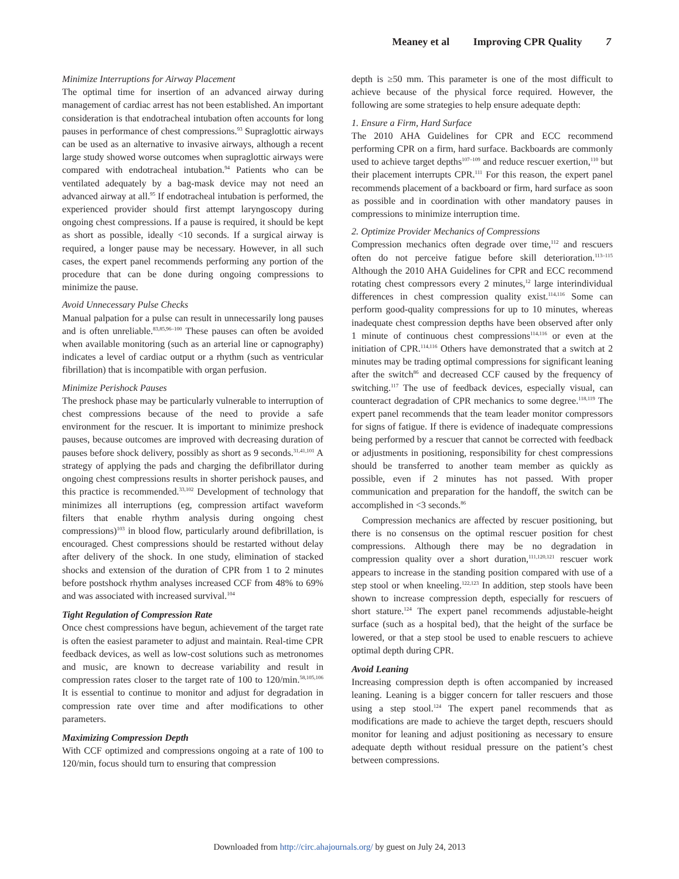Meaney et al Improving CPR Quality 7
Minimize Interruptions for Airway Placement
The optimal time for insertion of an advanced airway during management of cardiac arrest has not been established. An important consideration is that endotracheal intubation often accounts for long pauses in performance of chest compressions.<sup>93</sup> Supraglottic airways can be used as an alternative to invasive airways, although a recent large study showed worse outcomes when supraglottic airways were compared with endotracheal intubation.<sup>94</sup> Patients who can be ventilated adequately by a bag-mask device may not need an advanced airway at all.<sup>95</sup> If endotracheal intubation is performed, the experienced provider should first attempt laryngoscopy during ongoing chest compressions. If a pause is required, it should be kept as short as possible, ideally <10 seconds. If a surgical airway is required, a longer pause may be necessary. However, in all such cases, the expert panel recommends performing any portion of the procedure that can be done during ongoing compressions to minimize the pause.
Avoid Unnecessary Pulse Checks
Manual palpation for a pulse can result in unnecessarily long pauses and is often unreliable.<sup>83,85,96–100</sup> These pauses can often be avoided when available monitoring (such as an arterial line or capnography) indicates a level of cardiac output or a rhythm (such as ventricular fibrillation) that is incompatible with organ perfusion.
Minimize Perishock Pauses
The preshock phase may be particularly vulnerable to interruption of chest compressions because of the need to provide a safe environment for the rescuer. It is important to minimize preshock pauses, because outcomes are improved with decreasing duration of pauses before shock delivery, possibly as short as 9 seconds.<sup>31,41,101</sup> A strategy of applying the pads and charging the defibrillator during ongoing chest compressions results in shorter perishock pauses, and this practice is recommended.<sup>33,102</sup> Development of technology that minimizes all interruptions (eg, compression artifact waveform filters that enable rhythm analysis during ongoing chest compressions)<sup>103</sup> in blood flow, particularly around defibrillation, is encouraged. Chest compressions should be restarted without delay after delivery of the shock. In one study, elimination of stacked shocks and extension of the duration of CPR from 1 to 2 minutes before postshock rhythm analyses increased CCF from 48% to 69% and was associated with increased survival.<sup>104</sup>
Tight Regulation of Compression Rate
Once chest compressions have begun, achievement of the target rate is often the easiest parameter to adjust and maintain. Real-time CPR feedback devices, as well as low-cost solutions such as metronomes and music, are known to decrease variability and result in compression rates closer to the target rate of 100 to 120/min.<sup>58,105,106</sup> It is essential to continue to monitor and adjust for degradation in compression rate over time and after modifications to other parameters.
Maximizing Compression Depth
With CCF optimized and compressions ongoing at a rate of 100 to 120/min, focus should turn to ensuring that compression
depth is ≥50 mm. This parameter is one of the most difficult to achieve because of the physical force required. However, the following are some strategies to help ensure adequate depth:
1. Ensure a Firm, Hard Surface
The 2010 AHA Guidelines for CPR and ECC recommend performing CPR on a firm, hard surface. Backboards are commonly used to achieve target depths<sup>107–109</sup> and reduce rescuer exertion,<sup>110</sup> but their placement interrupts CPR.<sup>111</sup> For this reason, the expert panel recommends placement of a backboard or firm, hard surface as soon as possible and in coordination with other mandatory pauses in compressions to minimize interruption time.
2. Optimize Provider Mechanics of Compressions
Compression mechanics often degrade over time,<sup>112</sup> and rescuers often do not perceive fatigue before skill deterioration.<sup>113–115</sup> Although the 2010 AHA Guidelines for CPR and ECC recommend rotating chest compressors every 2 minutes,<sup>12</sup> large interindividual differences in chest compression quality exist.<sup>114,116</sup> Some can perform good-quality compressions for up to 10 minutes, whereas inadequate chest compression depths have been observed after only 1 minute of continuous chest compressions<sup>114,116</sup> or even at the initiation of CPR.<sup>114,116</sup> Others have demonstrated that a switch at 2 minutes may be trading optimal compressions for significant leaning after the switch<sup>86</sup> and decreased CCF caused by the frequency of switching.<sup>117</sup> The use of feedback devices, especially visual, can counteract degradation of CPR mechanics to some degree.<sup>118,119</sup> The expert panel recommends that the team leader monitor compressors for signs of fatigue. If there is evidence of inadequate compressions being performed by a rescuer that cannot be corrected with feedback or adjustments in positioning, responsibility for chest compressions should be transferred to another team member as quickly as possible, even if 2 minutes has not passed. With proper communication and preparation for the handoff, the switch can be accomplished in <3 seconds.<sup>86</sup>
Compression mechanics are affected by rescuer positioning, but there is no consensus on the optimal rescuer position for chest compressions. Although there may be no degradation in compression quality over a short duration,<sup>111,120,121</sup> rescuer work appears to increase in the standing position compared with use of a step stool or when kneeling.<sup>122,123</sup> In addition, step stools have been shown to increase compression depth, especially for rescuers of short stature.<sup>124</sup> The expert panel recommends adjustable-height surface (such as a hospital bed), that the height of the surface be lowered, or that a step stool be used to enable rescuers to achieve optimal depth during CPR.
Avoid Leaning
Increasing compression depth is often accompanied by increased leaning. Leaning is a bigger concern for taller rescuers and those using a step stool.<sup>124</sup> The expert panel recommends that as modifications are made to achieve the target depth, rescuers should monitor for leaning and adjust positioning as necessary to ensure adequate depth without residual pressure on the patient’s chest between compressions.
Downloaded from http://circ.ahajournals.org/ by guest on July 24, 2013